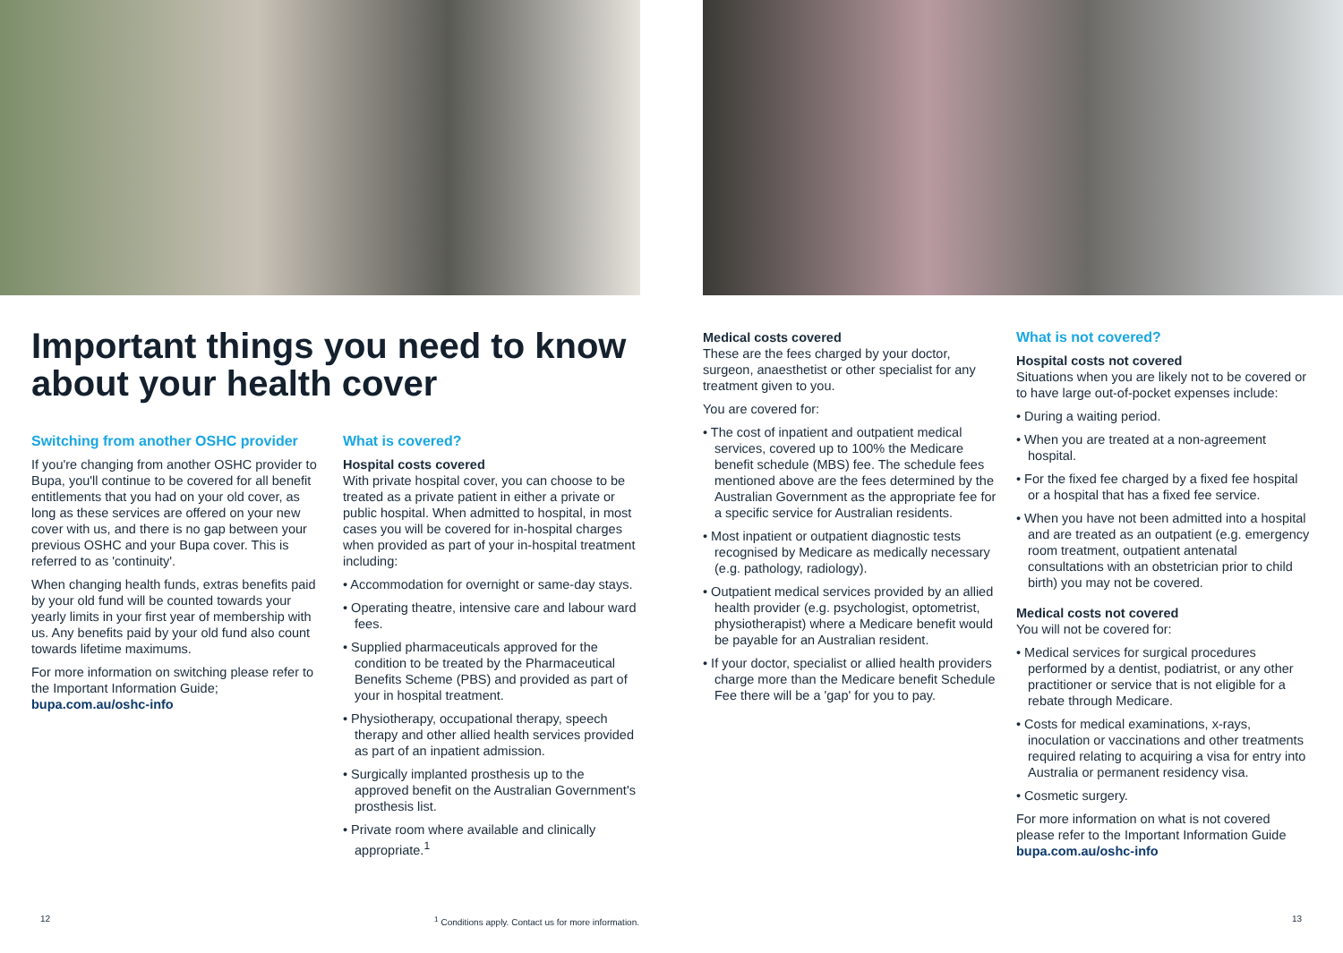Important things you need to know about your health cover
Switching from another OSHC provider
If you're changing from another OSHC provider to Bupa, you'll continue to be covered for all benefit entitlements that you had on your old cover, as long as these services are offered on your new cover with us, and there is no gap between your previous OSHC and your Bupa cover. This is referred to as 'continuity'.
When changing health funds, extras benefits paid by your old fund will be counted towards your yearly limits in your first year of membership with us. Any benefits paid by your old fund also count towards lifetime maximums.
For more information on switching please refer to the Important Information Guide; bupa.com.au/oshc-info
What is covered?
Hospital costs covered
With private hospital cover, you can choose to be treated as a private patient in either a private or public hospital. When admitted to hospital, in most cases you will be covered for in-hospital charges when provided as part of your in-hospital treatment including:
• Accommodation for overnight or same-day stays.
• Operating theatre, intensive care and labour ward fees.
• Supplied pharmaceuticals approved for the condition to be treated by the Pharmaceutical Benefits Scheme (PBS) and provided as part of your in hospital treatment.
• Physiotherapy, occupational therapy, speech therapy and other allied health services provided as part of an inpatient admission.
• Surgically implanted prosthesis up to the approved benefit on the Australian Government's prosthesis list.
• Private room where available and clinically appropriate.<sup>1</sup>
12
<sup>1</sup> Conditions apply. Contact us for more information.
Medical costs covered
These are the fees charged by your doctor, surgeon, anaesthetist or other specialist for any treatment given to you.
You are covered for:
• The cost of inpatient and outpatient medical services, covered up to 100% the Medicare benefit schedule (MBS) fee. The schedule fees mentioned above are the fees determined by the Australian Government as the appropriate fee for a specific service for Australian residents.
• Most inpatient or outpatient diagnostic tests recognised by Medicare as medically necessary (e.g. pathology, radiology).
• Outpatient medical services provided by an allied health provider (e.g. psychologist, optometrist, physiotherapist) where a Medicare benefit would be payable for an Australian resident.
• If your doctor, specialist or allied health providers charge more than the Medicare benefit Schedule Fee there will be a 'gap' for you to pay.
What is not covered?
Hospital costs not covered
Situations when you are likely not to be covered or to have large out-of-pocket expenses include:
• During a waiting period.
• When you are treated at a non-agreement hospital.
• For the fixed fee charged by a fixed fee hospital or a hospital that has a fixed fee service.
• When you have not been admitted into a hospital and are treated as an outpatient (e.g. emergency room treatment, outpatient antenatal consultations with an obstetrician prior to child birth) you may not be covered.
Medical costs not covered
You will not be covered for:
• Medical services for surgical procedures performed by a dentist, podiatrist, or any other practitioner or service that is not eligible for a rebate through Medicare.
• Costs for medical examinations, x-rays, inoculation or vaccinations and other treatments required relating to acquiring a visa for entry into Australia or permanent residency visa.
• Cosmetic surgery.
For more information on what is not covered please refer to the Important Information Guide bupa.com.au/oshc-info
13